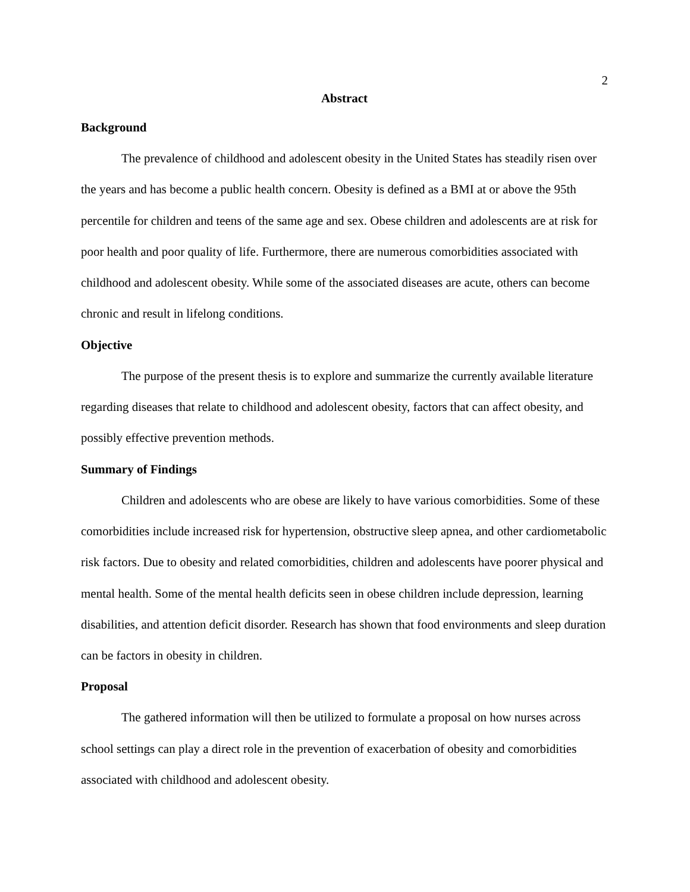2
Abstract
Background
The prevalence of childhood and adolescent obesity in the United States has steadily risen over the years and has become a public health concern. Obesity is defined as a BMI at or above the 95th percentile for children and teens of the same age and sex. Obese children and adolescents are at risk for poor health and poor quality of life. Furthermore, there are numerous comorbidities associated with childhood and adolescent obesity. While some of the associated diseases are acute, others can become chronic and result in lifelong conditions.
Objective
The purpose of the present thesis is to explore and summarize the currently available literature regarding diseases that relate to childhood and adolescent obesity, factors that can affect obesity, and possibly effective prevention methods.
Summary of Findings
Children and adolescents who are obese are likely to have various comorbidities. Some of these comorbidities include increased risk for hypertension, obstructive sleep apnea, and other cardiometabolic risk factors. Due to obesity and related comorbidities, children and adolescents have poorer physical and mental health. Some of the mental health deficits seen in obese children include depression, learning disabilities, and attention deficit disorder. Research has shown that food environments and sleep duration can be factors in obesity in children.
Proposal
The gathered information will then be utilized to formulate a proposal on how nurses across school settings can play a direct role in the prevention of exacerbation of obesity and comorbidities associated with childhood and adolescent obesity.